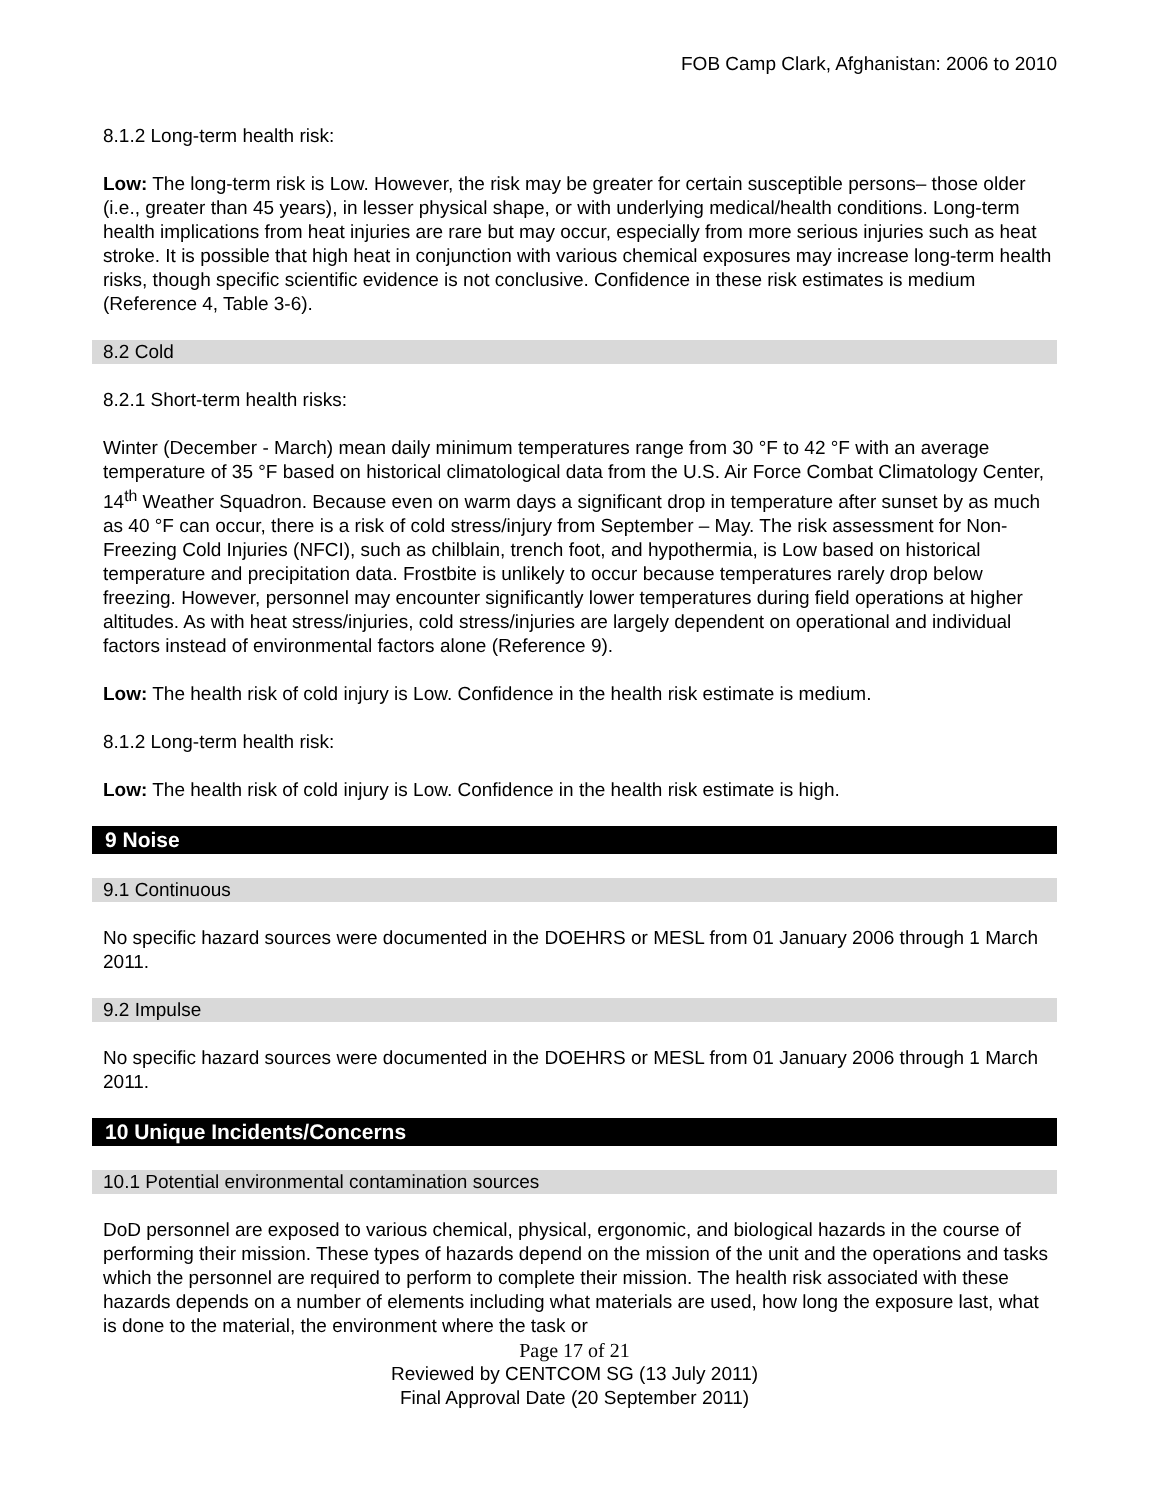FOB Camp Clark, Afghanistan: 2006 to 2010
8.1.2 Long-term health risk:
Low: The long-term risk is Low. However, the risk may be greater for certain susceptible persons– those older (i.e., greater than 45 years), in lesser physical shape, or with underlying medical/health conditions. Long-term health implications from heat injuries are rare but may occur, especially from more serious injuries such as heat stroke. It is possible that high heat in conjunction with various chemical exposures may increase long-term health risks, though specific scientific evidence is not conclusive. Confidence in these risk estimates is medium (Reference 4, Table 3-6).
8.2 Cold
8.2.1 Short-term health risks:
Winter (December - March) mean daily minimum temperatures range from 30 °F to 42 °F with an average temperature of 35 °F based on historical climatological data from the U.S. Air Force Combat Climatology Center, 14<sup>th</sup> Weather Squadron. Because even on warm days a significant drop in temperature after sunset by as much as 40 °F can occur, there is a risk of cold stress/injury from September – May. The risk assessment for Non-Freezing Cold Injuries (NFCI), such as chilblain, trench foot, and hypothermia, is Low based on historical temperature and precipitation data. Frostbite is unlikely to occur because temperatures rarely drop below freezing. However, personnel may encounter significantly lower temperatures during field operations at higher altitudes. As with heat stress/injuries, cold stress/injuries are largely dependent on operational and individual factors instead of environmental factors alone (Reference 9).
Low: The health risk of cold injury is Low. Confidence in the health risk estimate is medium.
8.1.2 Long-term health risk:
Low: The health risk of cold injury is Low. Confidence in the health risk estimate is high.
9 Noise
9.1 Continuous
No specific hazard sources were documented in the DOEHRS or MESL from 01 January 2006 through 1 March 2011.
9.2 Impulse
No specific hazard sources were documented in the DOEHRS or MESL from 01 January 2006 through 1 March 2011.
10 Unique Incidents/Concerns
10.1 Potential environmental contamination sources
DoD personnel are exposed to various chemical, physical, ergonomic, and biological hazards in the course of performing their mission. These types of hazards depend on the mission of the unit and the operations and tasks which the personnel are required to perform to complete their mission. The health risk associated with these hazards depends on a number of elements including what materials are used, how long the exposure last, what is done to the material, the environment where the task or
Page 17 of 21
Reviewed by CENTCOM SG (13 July 2011)
Final Approval Date (20 September 2011)